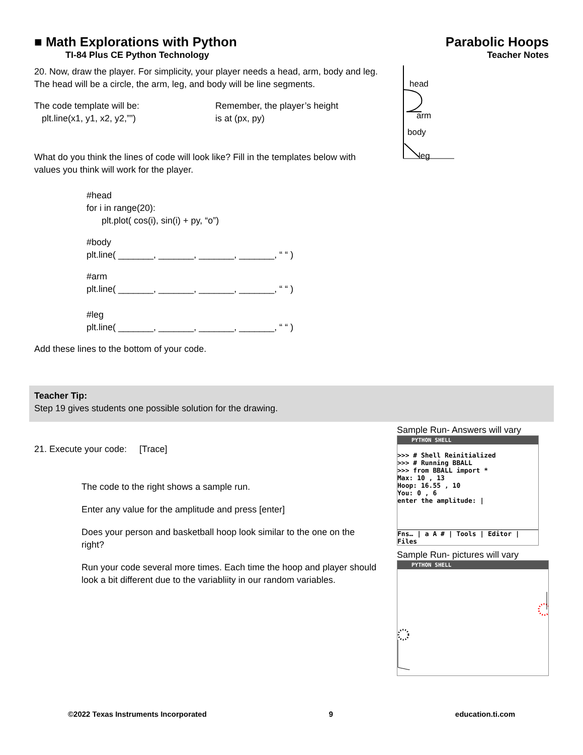■ Math Explorations with Python
TI-84 Plus CE Python Technology
Parabolic Hoops
Teacher Notes
20. Now, draw the player. For simplicity, your player needs a head, arm, body and leg. The head will be a circle, the arm, leg, and body will be line segments.
The code template will be:
plt.line(x1, y1, x2, y2,””)
Remember, the player’s height
is at (px, py)
What do you think the lines of code will look like? Fill in the templates below with values you think will work for the player.
#head
for i in range(20):
plt.plot( cos(i), sin(i) + py, “o”)
#body
plt.line( _______, _______, _______, _______, “ “ )
#arm
plt.line( _______, _______, _______, _______, “ “ )
#leg
plt.line( _______, _______, _______, _______, “ “ )
Add these lines to the bottom of your code.
head
arm
body
leg
Teacher Tip:
Step 19 gives students one possible solution for the drawing.
21. Execute your code: [Trace]
The code to the right shows a sample run.
Enter any value for the amplitude and press [enter]
Does your person and basketball hoop look similar to the one on the right?
Run your code several more times. Each time the hoop and player should look a bit different due to the variabliity in our random variables.
Sample Run- Answers will vary
PYTHON SHELL
>>> # Shell Reinitialized
>>> # Running BBALL
>>> from BBALL import *
Max: 10 , 13
Hoop: 16.55 , 10
You: 0 , 6
enter the amplitude: |
Fns… | a A # | Tools | Editor | Files
Sample Run- pictures will vary
PYTHON SHELL
©2022 Texas Instruments Incorporated 9 education.ti.com